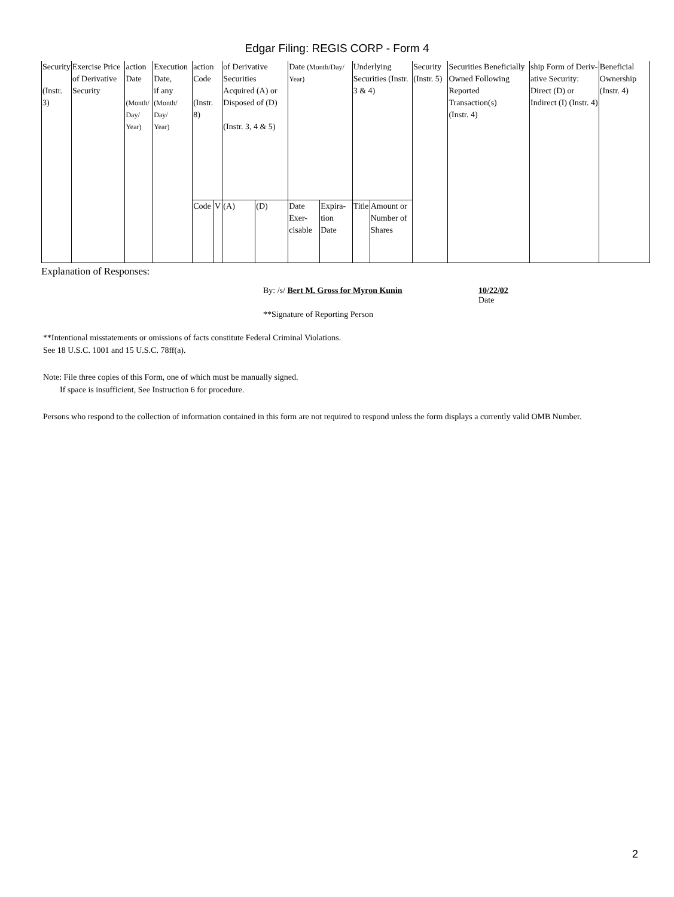Edgar Filing: REGIS CORP - Form 4
| Security (Instr. 3) | Exercise Price of Derivative Security | action Date (Month/ Day/ Year) | Execution Date, if any (Month/ Day/ Year) | action Code (Instr. 8) | | of Derivative Securities Acquired (A) or Disposed of (D) (Instr. 3, 4 & 5) | | Date (Month/Day/ Year) | | Underlying Securities (Instr. 3 & 4) | | Security (Instr. 5) | Securities Beneficially Owned Following Reported Transaction(s) (Instr. 4) | ship Form of Deriv- ative Security: Direct (D) or Indirect (I) (Instr. 4) | Beneficial Ownership (Instr. 4) |
| | | | | Code | V | (A) | (D) | Date Exer-cisable | Expira-tion Date | Title | Amount or Number of Shares | | | | |
Explanation of Responses:
By: /s/ Bert M. Gross for Myron Kunin 10/22/02
Date
**Signature of Reporting Person
**Intentional misstatements or omissions of facts constitute Federal Criminal Violations.
See 18 U.S.C. 1001 and 15 U.S.C. 78ff(a).
Note: File three copies of this Form, one of which must be manually signed.
If space is insufficient, See Instruction 6 for procedure.
Persons who respond to the collection of information contained in this form are not required to respond unless the form displays a currently valid OMB Number.
2